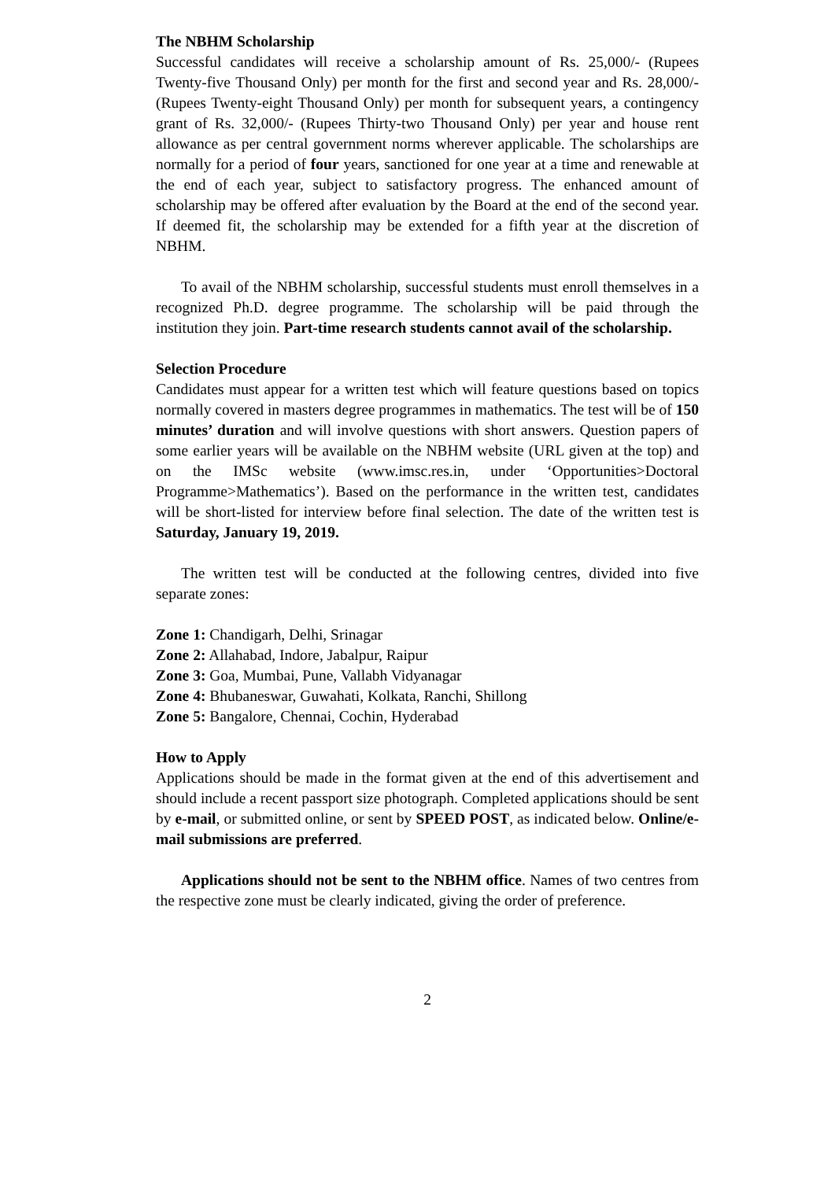The NBHM Scholarship
Successful candidates will receive a scholarship amount of Rs. 25,000/- (Rupees Twenty-five Thousand Only) per month for the first and second year and Rs. 28,000/- (Rupees Twenty-eight Thousand Only) per month for subsequent years, a contingency grant of Rs. 32,000/- (Rupees Thirty-two Thousand Only) per year and house rent allowance as per central government norms wherever applicable. The scholarships are normally for a period of four years, sanctioned for one year at a time and renewable at the end of each year, subject to satisfactory progress. The enhanced amount of scholarship may be offered after evaluation by the Board at the end of the second year. If deemed fit, the scholarship may be extended for a fifth year at the discretion of NBHM.
To avail of the NBHM scholarship, successful students must enroll themselves in a recognized Ph.D. degree programme. The scholarship will be paid through the institution they join. Part-time research students cannot avail of the scholarship.
Selection Procedure
Candidates must appear for a written test which will feature questions based on topics normally covered in masters degree programmes in mathematics. The test will be of 150 minutes’ duration and will involve questions with short answers. Question papers of some earlier years will be available on the NBHM website (URL given at the top) and on the IMSc website (www.imsc.res.in, under ‘Opportunities>Doctoral Programme>Mathematics’). Based on the performance in the written test, candidates will be short-listed for interview before final selection. The date of the written test is Saturday, January 19, 2019.
The written test will be conducted at the following centres, divided into five separate zones:
Zone 1: Chandigarh, Delhi, Srinagar
Zone 2: Allahabad, Indore, Jabalpur, Raipur
Zone 3: Goa, Mumbai, Pune, Vallabh Vidyanagar
Zone 4: Bhubaneswar, Guwahati, Kolkata, Ranchi, Shillong
Zone 5: Bangalore, Chennai, Cochin, Hyderabad
How to Apply
Applications should be made in the format given at the end of this advertisement and should include a recent passport size photograph. Completed applications should be sent by e-mail, or submitted online, or sent by SPEED POST, as indicated below. Online/e-mail submissions are preferred.
Applications should not be sent to the NBHM office. Names of two centres from the respective zone must be clearly indicated, giving the order of preference.
2